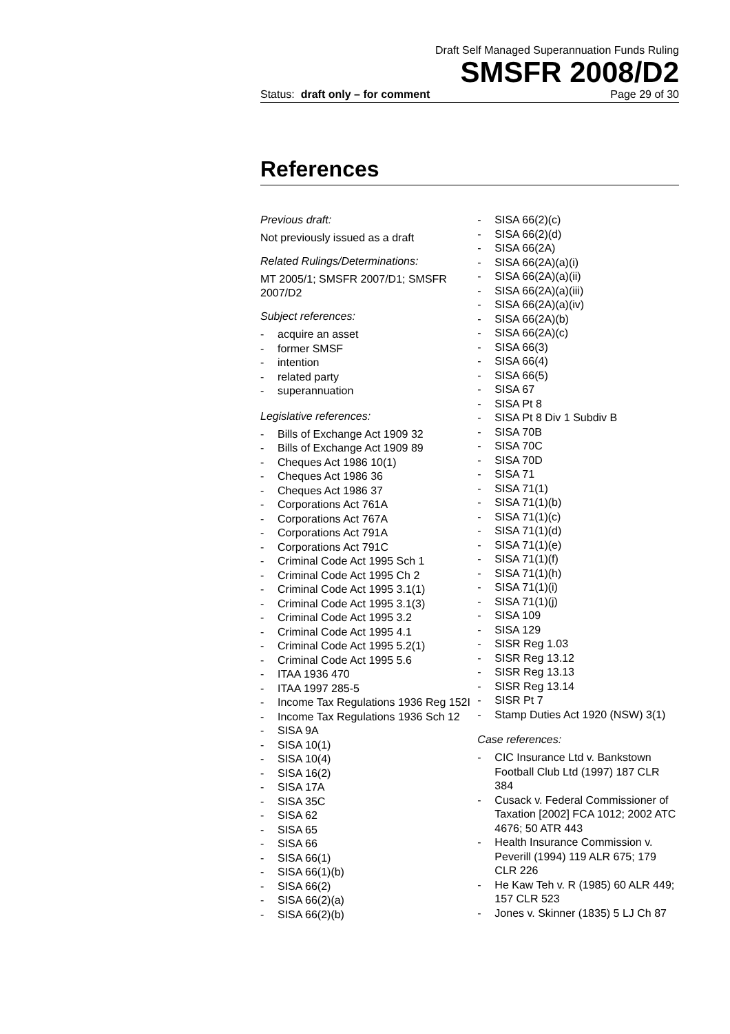Draft Self Managed Superannuation Funds Ruling
SMSFR 2008/D2
Status: draft only – for comment Page 29 of 30
References
Previous draft:
Not previously issued as a draft
Related Rulings/Determinations:
MT 2005/1; SMSFR 2007/D1; SMSFR 2007/D2
Subject references:
- acquire an asset
- former SMSF
- intention
- related party
- superannuation
Legislative references:
- Bills of Exchange Act 1909 32
- Bills of Exchange Act 1909 89
- Cheques Act 1986 10(1)
- Cheques Act 1986 36
- Cheques Act 1986 37
- Corporations Act 761A
- Corporations Act 767A
- Corporations Act 791A
- Corporations Act 791C
- Criminal Code Act 1995 Sch 1
- Criminal Code Act 1995 Ch 2
- Criminal Code Act 1995 3.1(1)
- Criminal Code Act 1995 3.1(3)
- Criminal Code Act 1995 3.2
- Criminal Code Act 1995 4.1
- Criminal Code Act 1995 5.2(1)
- Criminal Code Act 1995 5.6
- ITAA 1936 470
- ITAA 1997 285-5
- Income Tax Regulations 1936 Reg 152I
- Income Tax Regulations 1936 Sch 12
- SISA 9A
- SISA 10(1)
- SISA 10(4)
- SISA 16(2)
- SISA 17A
- SISA 35C
- SISA 62
- SISA 65
- SISA 66
- SISA 66(1)
- SISA 66(1)(b)
- SISA 66(2)
- SISA 66(2)(a)
- SISA 66(2)(b)
- SISA 66(2)(c)
- SISA 66(2)(d)
- SISA 66(2A)
- SISA 66(2A)(a)(i)
- SISA 66(2A)(a)(ii)
- SISA 66(2A)(a)(iii)
- SISA 66(2A)(a)(iv)
- SISA 66(2A)(b)
- SISA 66(2A)(c)
- SISA 66(3)
- SISA 66(4)
- SISA 66(5)
- SISA 67
- SISA Pt 8
- SISA Pt 8 Div 1 Subdiv B
- SISA 70B
- SISA 70C
- SISA 70D
- SISA 71
- SISA 71(1)
- SISA 71(1)(b)
- SISA 71(1)(c)
- SISA 71(1)(d)
- SISA 71(1)(e)
- SISA 71(1)(f)
- SISA 71(1)(h)
- SISA 71(1)(i)
- SISA 71(1)(j)
- SISA 109
- SISA 129
- SISR Reg 1.03
- SISR Reg 13.12
- SISR Reg 13.13
- SISR Reg 13.14
- SISR Pt 7
- Stamp Duties Act 1920 (NSW) 3(1)
Case references:
- CIC Insurance Ltd v. Bankstown Football Club Ltd (1997) 187 CLR 384
- Cusack v. Federal Commissioner of Taxation [2002] FCA 1012; 2002 ATC 4676; 50 ATR 443
- Health Insurance Commission v. Peverill (1994) 119 ALR 675; 179 CLR 226
- He Kaw Teh v. R (1985) 60 ALR 449; 157 CLR 523
- Jones v. Skinner (1835) 5 LJ Ch 87